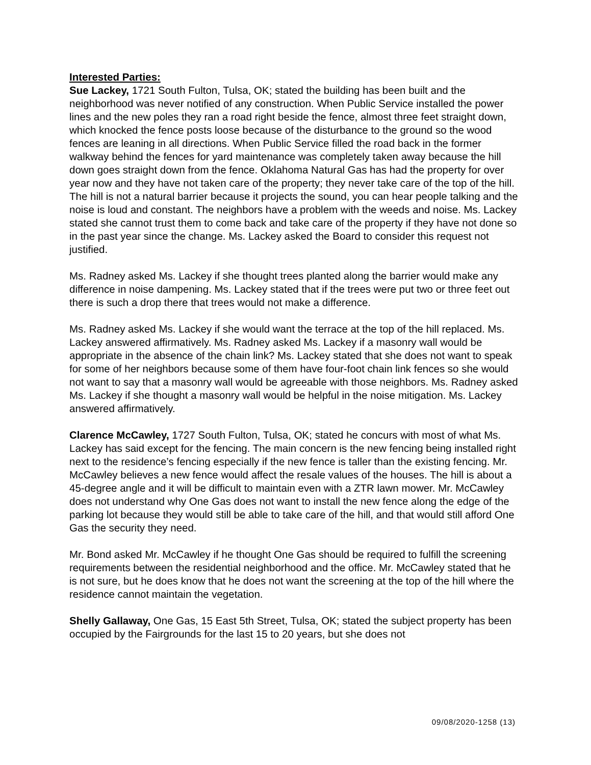Interested Parties:
Sue Lackey, 1721 South Fulton, Tulsa, OK; stated the building has been built and the neighborhood was never notified of any construction. When Public Service installed the power lines and the new poles they ran a road right beside the fence, almost three feet straight down, which knocked the fence posts loose because of the disturbance to the ground so the wood fences are leaning in all directions. When Public Service filled the road back in the former walkway behind the fences for yard maintenance was completely taken away because the hill down goes straight down from the fence. Oklahoma Natural Gas has had the property for over year now and they have not taken care of the property; they never take care of the top of the hill. The hill is not a natural barrier because it projects the sound, you can hear people talking and the noise is loud and constant. The neighbors have a problem with the weeds and noise. Ms. Lackey stated she cannot trust them to come back and take care of the property if they have not done so in the past year since the change. Ms. Lackey asked the Board to consider this request not justified.
Ms. Radney asked Ms. Lackey if she thought trees planted along the barrier would make any difference in noise dampening. Ms. Lackey stated that if the trees were put two or three feet out there is such a drop there that trees would not make a difference.
Ms. Radney asked Ms. Lackey if she would want the terrace at the top of the hill replaced. Ms. Lackey answered affirmatively. Ms. Radney asked Ms. Lackey if a masonry wall would be appropriate in the absence of the chain link? Ms. Lackey stated that she does not want to speak for some of her neighbors because some of them have four-foot chain link fences so she would not want to say that a masonry wall would be agreeable with those neighbors. Ms. Radney asked Ms. Lackey if she thought a masonry wall would be helpful in the noise mitigation. Ms. Lackey answered affirmatively.
Clarence McCawley, 1727 South Fulton, Tulsa, OK; stated he concurs with most of what Ms. Lackey has said except for the fencing. The main concern is the new fencing being installed right next to the residence’s fencing especially if the new fence is taller than the existing fencing. Mr. McCawley believes a new fence would affect the resale values of the houses. The hill is about a 45-degree angle and it will be difficult to maintain even with a ZTR lawn mower. Mr. McCawley does not understand why One Gas does not want to install the new fence along the edge of the parking lot because they would still be able to take care of the hill, and that would still afford One Gas the security they need.
Mr. Bond asked Mr. McCawley if he thought One Gas should be required to fulfill the screening requirements between the residential neighborhood and the office. Mr. McCawley stated that he is not sure, but he does know that he does not want the screening at the top of the hill where the residence cannot maintain the vegetation.
Shelly Gallaway, One Gas, 15 East 5th Street, Tulsa, OK; stated the subject property has been occupied by the Fairgrounds for the last 15 to 20 years, but she does not
09/08/2020-1258 (13)